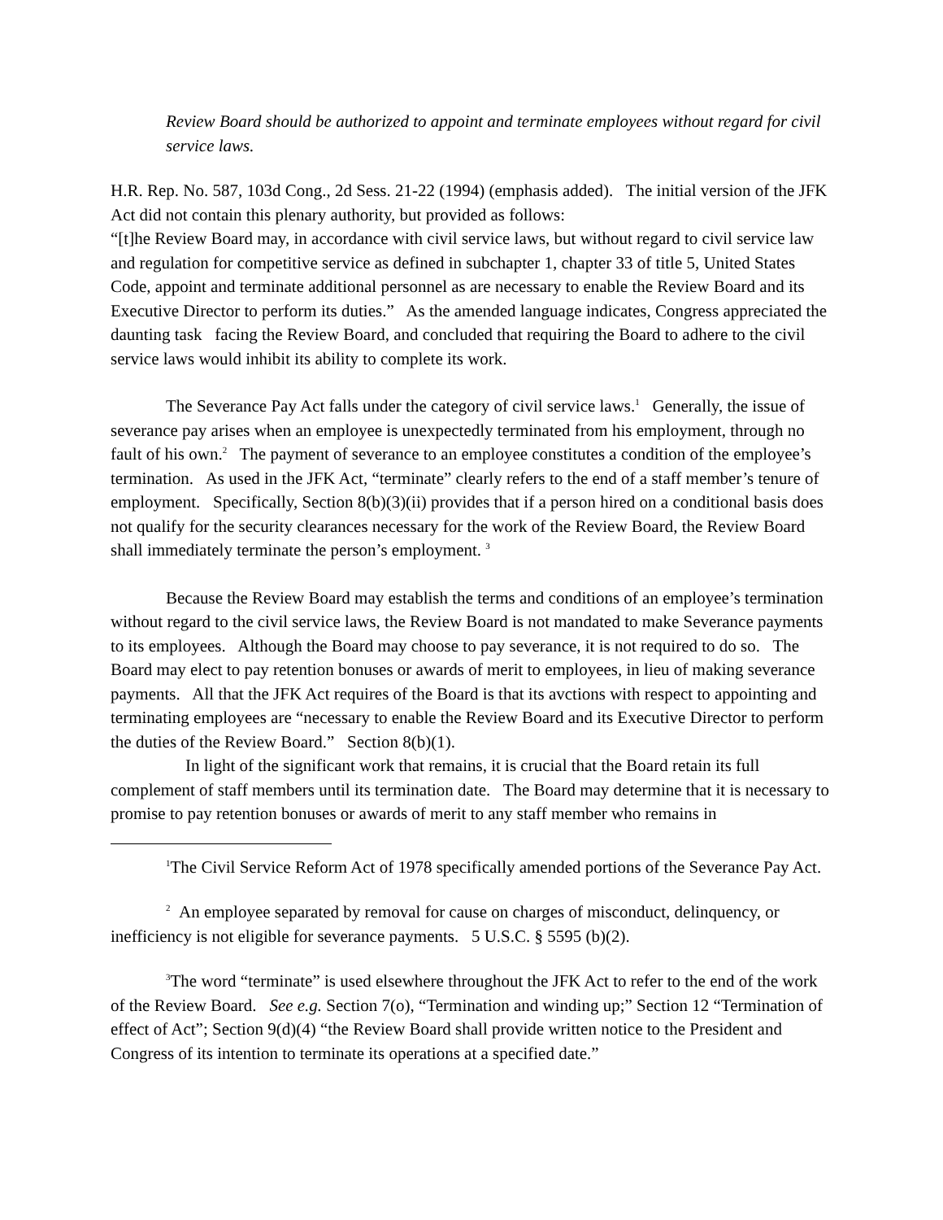Review Board should be authorized to appoint and terminate employees without regard for civil service laws.
H.R. Rep. No. 587, 103d Cong., 2d Sess. 21-22 (1994) (emphasis added). The initial version of the JFK Act did not contain this plenary authority, but provided as follows:
“[t]he Review Board may, in accordance with civil service laws, but without regard to civil service law and regulation for competitive service as defined in subchapter 1, chapter 33 of title 5, United States Code, appoint and terminate additional personnel as are necessary to enable the Review Board and its Executive Director to perform its duties.” As the amended language indicates, Congress appreciated the daunting task facing the Review Board, and concluded that requiring the Board to adhere to the civil service laws would inhibit its ability to complete its work.
The Severance Pay Act falls under the category of civil service laws.<sup>1</sup> Generally, the issue of severance pay arises when an employee is unexpectedly terminated from his employment, through no fault of his own.<sup>2</sup> The payment of severance to an employee constitutes a condition of the employee’s termination. As used in the JFK Act, “terminate” clearly refers to the end of a staff member’s tenure of employment. Specifically, Section 8(b)(3)(ii) provides that if a person hired on a conditional basis does not qualify for the security clearances necessary for the work of the Review Board, the Review Board shall immediately terminate the person’s employment. <sup>3</sup>
Because the Review Board may establish the terms and conditions of an employee’s termination without regard to the civil service laws, the Review Board is not mandated to make Severance payments to its employees. Although the Board may choose to pay severance, it is not required to do so. The Board may elect to pay retention bonuses or awards of merit to employees, in lieu of making severance payments. All that the JFK Act requires of the Board is that its avctions with respect to appointing and terminating employees are “necessary to enable the Review Board and its Executive Director to perform the duties of the Review Board.” Section 8(b)(1).
In light of the significant work that remains, it is crucial that the Board retain its full complement of staff members until its termination date. The Board may determine that it is necessary to promise to pay retention bonuses or awards of merit to any staff member who remains in
<sup>1</sup> The Civil Service Reform Act of 1978 specifically amended portions of the Severance Pay Act.
<sup>2</sup> An employee separated by removal for cause on charges of misconduct, delinquency, or inefficiency is not eligible for severance payments. 5 U.S.C. § 5595 (b)(2).
<sup>3</sup> The word “terminate” is used elsewhere throughout the JFK Act to refer to the end of the work of the Review Board. See e.g. Section 7(o), “Termination and winding up;” Section 12 “Termination of effect of Act”; Section 9(d)(4) “the Review Board shall provide written notice to the President and Congress of its intention to terminate its operations at a specified date.”